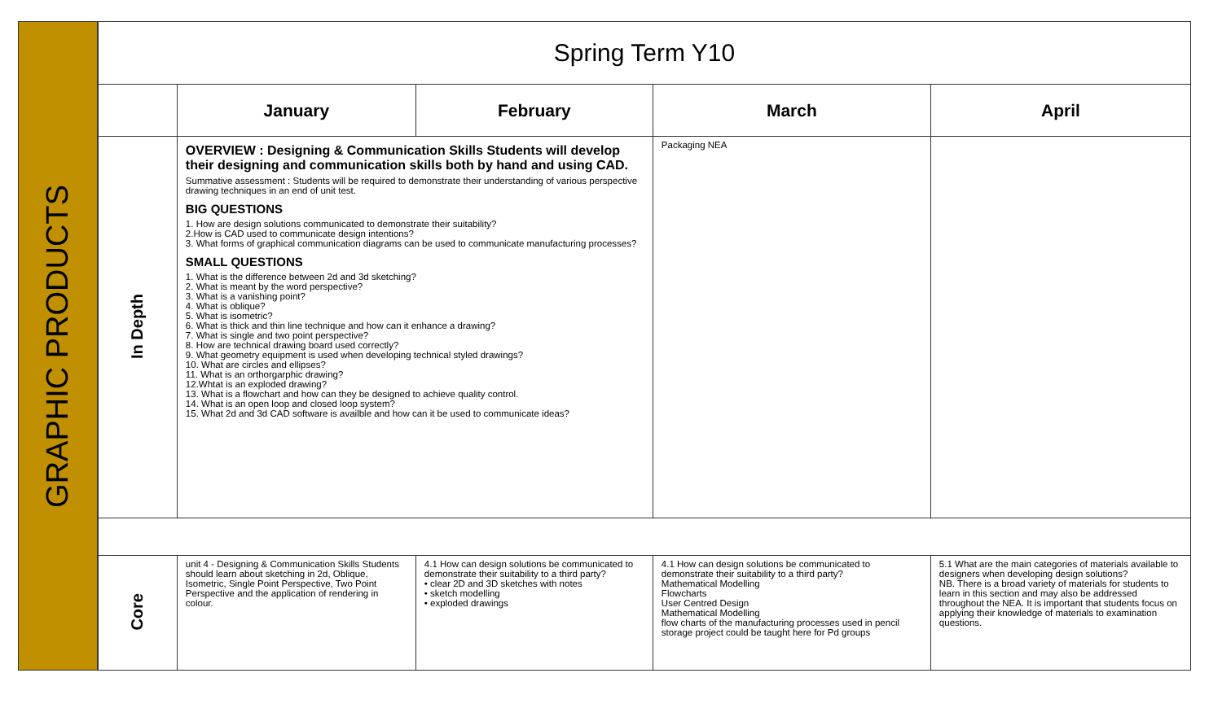GRAPHIC PRODUCTS
| Spring Term Y10 | | | | |
| --- | --- | --- | --- | --- |
| | January | February | March | April |
| In Depth | OVERVIEW : Designing & Communication Skills Students will develop their designing and communication skills both by hand and using CAD. Summative assessment : Students will be required to demonstrate their understanding of various perspective drawing techniques in an end of unit test. BIG QUESTIONS 1. How are design solutions communicated to demonstrate their suitability? 2.How is CAD used to communicate design intentions? 3. What forms of graphical communication diagrams can be used to communicate manufacturing processes? SMALL QUESTIONS 1. What is the difference between 2d and 3d sketching? 2. What is meant by the word perspective? 3. What is a vanishing point? 4. What is oblique? 5. What is isometric? 6. What is thick and thin line technique and how can it enhance a drawing? 7. What is single and two point perspective? 8. How are technical drawing board used correctly? 9. What geometry equipment is used when developing technical styled drawings? 10. What are circles and ellipses? 11. What is an orthorgarphic drawing? 12.Whtat is an exploded drawing? 13. What is a flowchart and how can they be designed to achieve quality control. 14. What is an open loop and closed loop system? 15. What 2d and 3d CAD software is availble and how can it be used to communicate ideas? | | Packaging NEA | |
| Core | unit 4 - Designing & Communication Skills Students should learn about sketching in 2d, Oblique, Isometric, Single Point Perspective, Two Point Perspective and the application of rendering in colour. | 4.1 How can design solutions be communicated to demonstrate their suitability to a third party? • clear 2D and 3D sketches with notes • sketch modelling • exploded drawings | 4.1 How can design solutions be communicated to demonstrate their suitability to a third party? Mathematical Modelling Flowcharts User Centred Design Mathematical Modelling flow charts of the manufacturing processes used in pencil storage project could be taught here for Pd groups | 5.1 What are the main categories of materials available to designers when developing design solutions? NB. There is a broad variety of materials for students to learn in this section and may also be addressed throughout the NEA. It is important that students focus on applying their knowledge of materials to examination questions. |